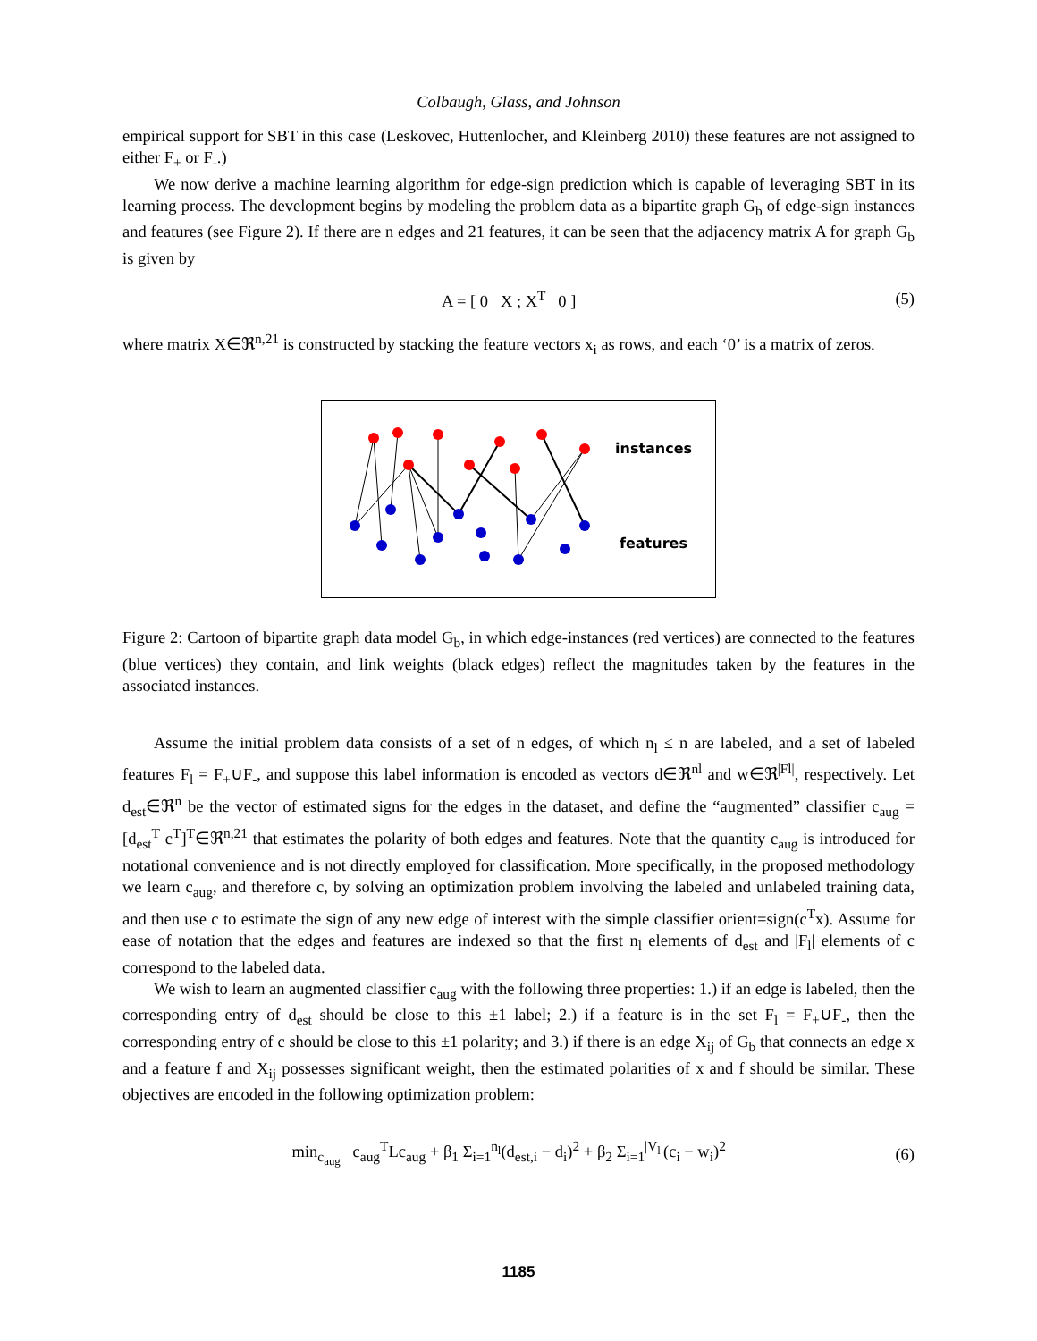Colbaugh, Glass, and Johnson
empirical support for SBT in this case (Leskovec, Huttenlocher, and Kleinberg 2010) these features are not assigned to either F<sub>+</sub> or F<sub>-</sub>.)
We now derive a machine learning algorithm for edge-sign prediction which is capable of leveraging SBT in its learning process. The development begins by modeling the problem data as a bipartite graph G<sub>b</sub> of edge-sign instances and features (see Figure 2). If there are n edges and 21 features, it can be seen that the adjacency matrix A for graph G<sub>b</sub> is given by
A = [ 0 X ; X<sup>T</sup> 0 ] (5)
where matrix X∈ℜ<sup>n,21</sup> is constructed by stacking the feature vectors x<sub>i</sub> as rows, and each ‘0’ is a matrix of zeros.
instances
features
Figure 2: Cartoon of bipartite graph data model G<sub>b</sub>, in which edge-instances (red vertices) are connected to the features (blue vertices) they contain, and link weights (black edges) reflect the magnitudes taken by the features in the associated instances.
Assume the initial problem data consists of a set of n edges, of which n<sub>l</sub> ≤ n are labeled, and a set of labeled features F<sub>l</sub> = F<sub>+</sub>∪F<sub>-</sub>, and suppose this label information is encoded as vectors d∈ℜ<sup>nl</sup> and w∈ℜ<sup>|Fl|</sup>, respectively. Let d<sub>est</sub>∈ℜ<sup>n</sup> be the vector of estimated signs for the edges in the dataset, and define the “augmented” classifier c<sub>aug</sub> = [d<sub>est</sub><sup>T</sup> c<sup>T</sup>]<sup>T</sup>∈ℜ<sup>n,21</sup> that estimates the polarity of both edges and features. Note that the quantity c<sub>aug</sub> is introduced for notational convenience and is not directly employed for classification. More specifically, in the proposed methodology we learn c<sub>aug</sub>, and therefore c, by solving an optimization problem involving the labeled and unlabeled training data, and then use c to estimate the sign of any new edge of interest with the simple classifier orient=sign(c<sup>T</sup>x). Assume for ease of notation that the edges and features are indexed so that the first n<sub>l</sub> elements of d<sub>est</sub> and |F<sub>l</sub>| elements of c correspond to the labeled data.
We wish to learn an augmented classifier c<sub>aug</sub> with the following three properties: 1.) if an edge is labeled, then the corresponding entry of d<sub>est</sub> should be close to this ±1 label; 2.) if a feature is in the set F<sub>l</sub> = F<sub>+</sub>∪F<sub>-</sub>, then the corresponding entry of c should be close to this ±1 polarity; and 3.) if there is an edge X<sub>ij</sub> of G<sub>b</sub> that connects an edge x and a feature f and X<sub>ij</sub> possesses significant weight, then the estimated polarities of x and f should be similar. These objectives are encoded in the following optimization problem:
min<sub>c<sub>aug</sub></sub> c<sub>aug</sub><sup>T</sup>Lc<sub>aug</sub> + β<sub>1</sub> Σ<sub>i=1</sub><sup>n<sub>l</sub></sup>(d<sub>est,i</sub> − d<sub>i</sub>)<sup>2</sup> + β<sub>2</sub> Σ<sub>i=1</sub><sup>|V<sub>l</sub>|</sup>(c<sub>i</sub> − w<sub>i</sub>)<sup>2</sup> (6)
1185